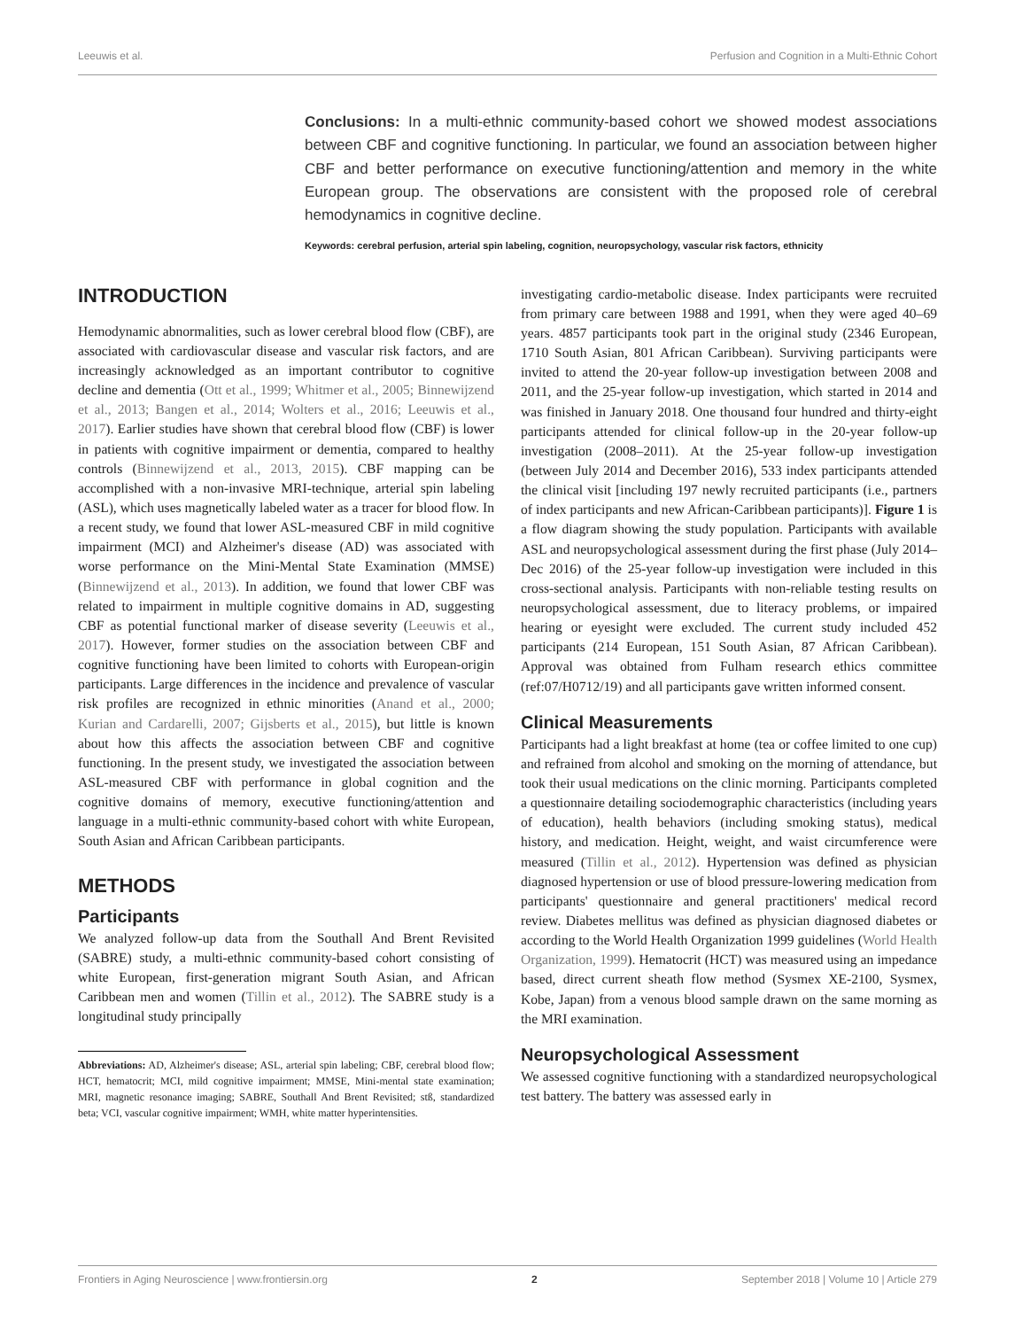Leeuwis et al. Perfusion and Cognition in a Multi-Ethnic Cohort
Conclusions: In a multi-ethnic community-based cohort we showed modest associations between CBF and cognitive functioning. In particular, we found an association between higher CBF and better performance on executive functioning/attention and memory in the white European group. The observations are consistent with the proposed role of cerebral hemodynamics in cognitive decline.
Keywords: cerebral perfusion, arterial spin labeling, cognition, neuropsychology, vascular risk factors, ethnicity
INTRODUCTION
Hemodynamic abnormalities, such as lower cerebral blood flow (CBF), are associated with cardiovascular disease and vascular risk factors, and are increasingly acknowledged as an important contributor to cognitive decline and dementia (Ott et al., 1999; Whitmer et al., 2005; Binnewijzend et al., 2013; Bangen et al., 2014; Wolters et al., 2016; Leeuwis et al., 2017). Earlier studies have shown that cerebral blood flow (CBF) is lower in patients with cognitive impairment or dementia, compared to healthy controls (Binnewijzend et al., 2013, 2015). CBF mapping can be accomplished with a non-invasive MRI-technique, arterial spin labeling (ASL), which uses magnetically labeled water as a tracer for blood flow. In a recent study, we found that lower ASL-measured CBF in mild cognitive impairment (MCI) and Alzheimer's disease (AD) was associated with worse performance on the Mini-Mental State Examination (MMSE) (Binnewijzend et al., 2013). In addition, we found that lower CBF was related to impairment in multiple cognitive domains in AD, suggesting CBF as potential functional marker of disease severity (Leeuwis et al., 2017). However, former studies on the association between CBF and cognitive functioning have been limited to cohorts with European-origin participants. Large differences in the incidence and prevalence of vascular risk profiles are recognized in ethnic minorities (Anand et al., 2000; Kurian and Cardarelli, 2007; Gijsberts et al., 2015), but little is known about how this affects the association between CBF and cognitive functioning. In the present study, we investigated the association between ASL-measured CBF with performance in global cognition and the cognitive domains of memory, executive functioning/attention and language in a multi-ethnic community-based cohort with white European, South Asian and African Caribbean participants.
METHODS
Participants
We analyzed follow-up data from the Southall And Brent Revisited (SABRE) study, a multi-ethnic community-based cohort consisting of white European, first-generation migrant South Asian, and African Caribbean men and women (Tillin et al., 2012). The SABRE study is a longitudinal study principally
Abbreviations: AD, Alzheimer's disease; ASL, arterial spin labeling; CBF, cerebral blood flow; HCT, hematocrit; MCI, mild cognitive impairment; MMSE, Mini-mental state examination; MRI, magnetic resonance imaging; SABRE, Southall And Brent Revisited; stß, standardized beta; VCI, vascular cognitive impairment; WMH, white matter hyperintensities.
investigating cardio-metabolic disease. Index participants were recruited from primary care between 1988 and 1991, when they were aged 40–69 years. 4857 participants took part in the original study (2346 European, 1710 South Asian, 801 African Caribbean). Surviving participants were invited to attend the 20-year follow-up investigation between 2008 and 2011, and the 25-year follow-up investigation, which started in 2014 and was finished in January 2018. One thousand four hundred and thirty-eight participants attended for clinical follow-up in the 20-year follow-up investigation (2008–2011). At the 25-year follow-up investigation (between July 2014 and December 2016), 533 index participants attended the clinical visit [including 197 newly recruited participants (i.e., partners of index participants and new African-Caribbean participants)]. Figure 1 is a flow diagram showing the study population. Participants with available ASL and neuropsychological assessment during the first phase (July 2014–Dec 2016) of the 25-year follow-up investigation were included in this cross-sectional analysis. Participants with non-reliable testing results on neuropsychological assessment, due to literacy problems, or impaired hearing or eyesight were excluded. The current study included 452 participants (214 European, 151 South Asian, 87 African Caribbean). Approval was obtained from Fulham research ethics committee (ref:07/H0712/19) and all participants gave written informed consent.
Clinical Measurements
Participants had a light breakfast at home (tea or coffee limited to one cup) and refrained from alcohol and smoking on the morning of attendance, but took their usual medications on the clinic morning. Participants completed a questionnaire detailing sociodemographic characteristics (including years of education), health behaviors (including smoking status), medical history, and medication. Height, weight, and waist circumference were measured (Tillin et al., 2012). Hypertension was defined as physician diagnosed hypertension or use of blood pressure-lowering medication from participants' questionnaire and general practitioners' medical record review. Diabetes mellitus was defined as physician diagnosed diabetes or according to the World Health Organization 1999 guidelines (World Health Organization, 1999). Hematocrit (HCT) was measured using an impedance based, direct current sheath flow method (Sysmex XE-2100, Sysmex, Kobe, Japan) from a venous blood sample drawn on the same morning as the MRI examination.
Neuropsychological Assessment
We assessed cognitive functioning with a standardized neuropsychological test battery. The battery was assessed early in
Frontiers in Aging Neuroscience | www.frontiersin.org 2 September 2018 | Volume 10 | Article 279